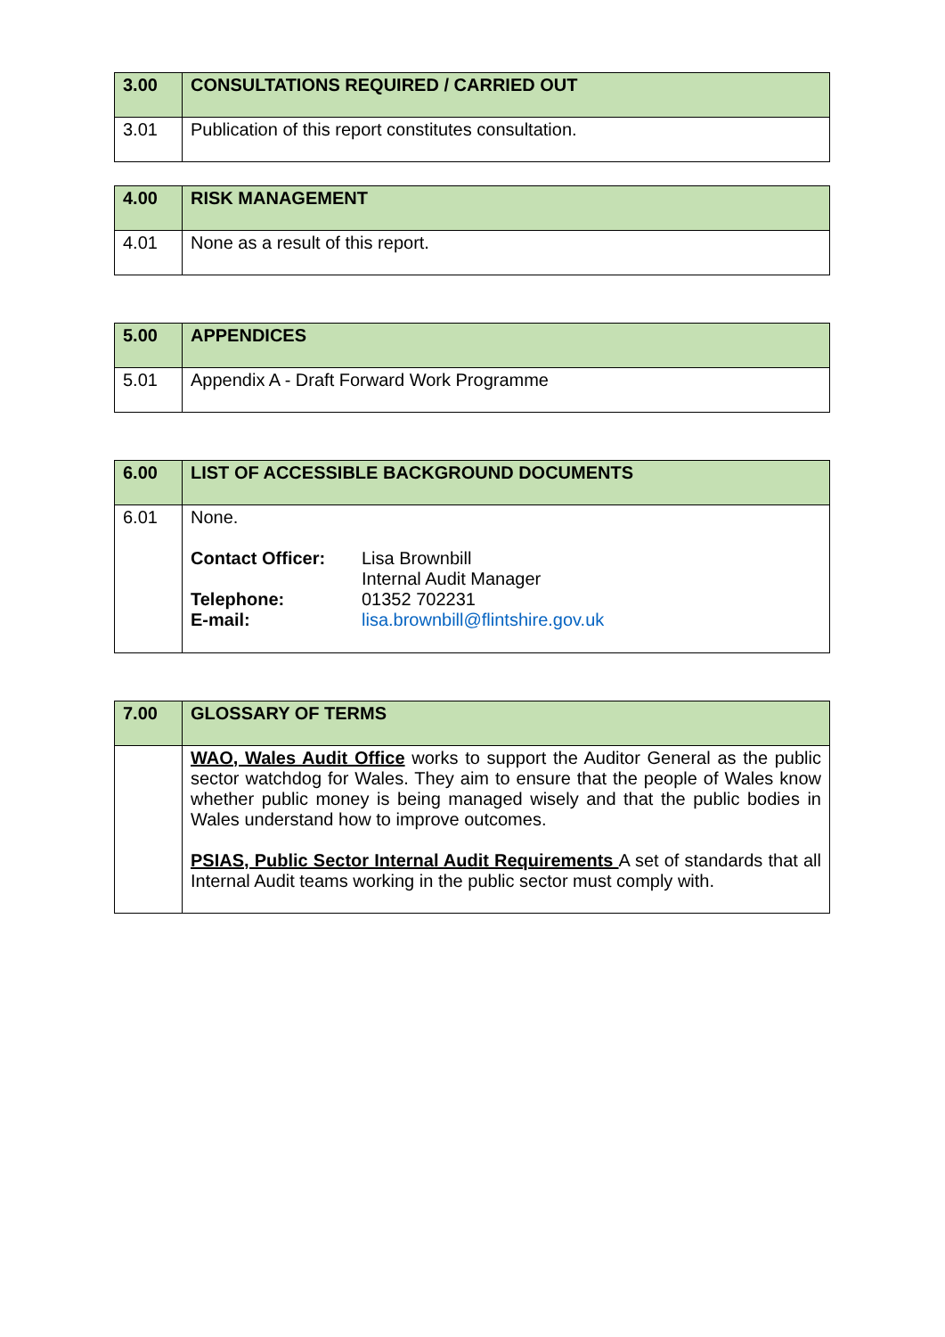| 3.00 | CONSULTATIONS REQUIRED / CARRIED OUT |
| 3.01 | Publication of this report constitutes consultation. |
| 4.00 | RISK MANAGEMENT |
| 4.01 | None as a result of this report. |
| 5.00 | APPENDICES |
| 5.01 | Appendix A - Draft Forward Work Programme |
| 6.00 | LIST OF ACCESSIBLE BACKGROUND DOCUMENTS |
| 6.01 | None. / Contact Officer: / Lisa Brownbill Internal Audit Manager / / Telephone: / 01352 702231 / / E-mail: / lisa.brownbill@flintshire.gov.uk / |
| 7.00 | GLOSSARY OF TERMS |
| | WAO, Wales Audit Office works to support the Auditor General as the public sector watchdog for Wales. They aim to ensure that the people of Wales know whether public money is being managed wisely and that the public bodies in Wales understand how to improve outcomes. PSIAS, Public Sector Internal Audit Requirements A set of standards that all Internal Audit teams working in the public sector must comply with. |